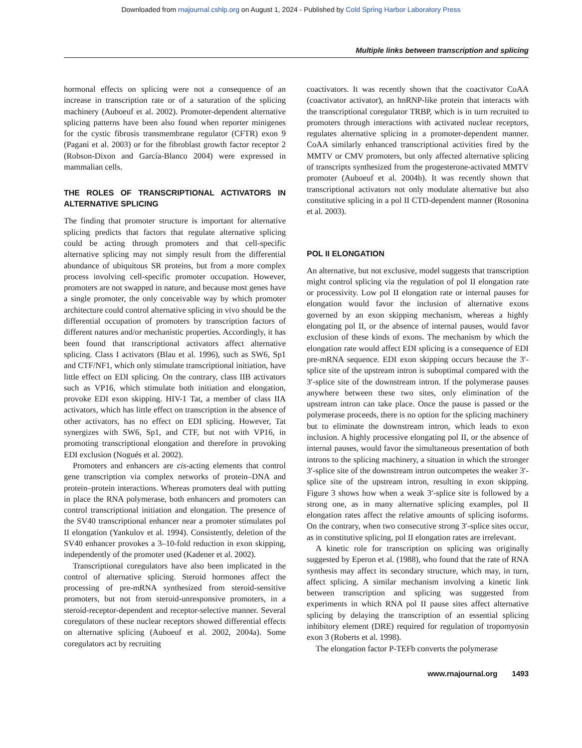Downloaded from rnajournal.cshlp.org on August 1, 2024 - Published by Cold Spring Harbor Laboratory Press
Multiple links between transcription and splicing
hormonal effects on splicing were not a consequence of an increase in transcription rate or of a saturation of the splicing machinery (Auboeuf et al. 2002). Promoter-dependent alternative splicing patterns have been also found when reporter minigenes for the cystic fibrosis transmembrane regulator (CFTR) exon 9 (Pagani et al. 2003) or for the fibroblast growth factor receptor 2 (Robson-Dixon and García-Blanco 2004) were expressed in mammalian cells.
THE ROLES OF TRANSCRIPTIONAL ACTIVATORS IN ALTERNATIVE SPLICING
The finding that promoter structure is important for alternative splicing predicts that factors that regulate alternative splicing could be acting through promoters and that cell-specific alternative splicing may not simply result from the differential abundance of ubiquitous SR proteins, but from a more complex process involving cell-specific promoter occupation. However, promoters are not swapped in nature, and because most genes have a single promoter, the only conceivable way by which promoter architecture could control alternative splicing in vivo should be the differential occupation of promoters by transcription factors of different natures and/or mechanistic properties. Accordingly, it has been found that transcriptional activators affect alternative splicing. Class I activators (Blau et al. 1996), such as SW6, Sp1 and CTF/NF1, which only stimulate transcriptional initiation, have little effect on EDI splicing. On the contrary, class IIB activators such as VP16, which stimulate both initiation and elongation, provoke EDI exon skipping. HIV-1 Tat, a member of class IIA activators, which has little effect on transcription in the absence of other activators, has no effect on EDI splicing. However, Tat synergizes with SW6, Sp1, and CTF, but not with VP16, in promoting transcriptional elongation and therefore in provoking EDI exclusion (Nogués et al. 2002).
Promoters and enhancers are cis-acting elements that control gene transcription via complex networks of protein–DNA and protein–protein interactions. Whereas promoters deal with putting in place the RNA polymerase, both enhancers and promoters can control transcriptional initiation and elongation. The presence of the SV40 transcriptional enhancer near a promoter stimulates pol II elongation (Yankulov et al. 1994). Consistently, deletion of the SV40 enhancer provokes a 3–10-fold reduction in exon skipping, independently of the promoter used (Kadener et al. 2002).
Transcriptional coregulators have also been implicated in the control of alternative splicing. Steroid hormones affect the processing of pre-mRNA synthesized from steroid-sensitive promoters, but not from steroid-unresponsive promoters, in a steroid-receptor-dependent and receptor-selective manner. Several coregulators of these nuclear receptors showed differential effects on alternative splicing (Auboeuf et al. 2002, 2004a). Some coregulators act by recruiting
coactivators. It was recently shown that the coactivator CoAA (coactivator activator), an hnRNP-like protein that interacts with the transcriptional coregulator TRBP, which is in turn recruited to promoters through interactions with activated nuclear receptors, regulates alternative splicing in a promoter-dependent manner. CoAA similarly enhanced transcriptional activities fired by the MMTV or CMV promoters, but only affected alternative splicing of transcripts synthesized from the progesterone-activated MMTV promoter (Auboeuf et al. 2004b). It was recently shown that transcriptional activators not only modulate alternative but also constitutive splicing in a pol II CTD-dependent manner (Rosonina et al. 2003).
POL II ELONGATION
An alternative, but not exclusive, model suggests that transcription might control splicing via the regulation of pol II elongation rate or processivity. Low pol II elongation rate or internal pauses for elongation would favor the inclusion of alternative exons governed by an exon skipping mechanism, whereas a highly elongating pol II, or the absence of internal pauses, would favor exclusion of these kinds of exons. The mechanism by which the elongation rate would affect EDI splicing is a consequence of EDI pre-mRNA sequence. EDI exon skipping occurs because the 3′-splice site of the upstream intron is suboptimal compared with the 3′-splice site of the downstream intron. If the polymerase pauses anywhere between these two sites, only elimination of the upstream intron can take place. Once the pause is passed or the polymerase proceeds, there is no option for the splicing machinery but to eliminate the downstream intron, which leads to exon inclusion. A highly processive elongating pol II, or the absence of internal pauses, would favor the simultaneous presentation of both introns to the splicing machinery, a situation in which the stronger 3′-splice site of the downstream intron outcompetes the weaker 3′-splice site of the upstream intron, resulting in exon skipping. Figure 3 shows how when a weak 3′-splice site is followed by a strong one, as in many alternative splicing examples, pol II elongation rates affect the relative amounts of splicing isoforms. On the contrary, when two consecutive strong 3′-splice sites occur, as in constitutive splicing, pol II elongation rates are irrelevant.
A kinetic role for transcription on splicing was originally suggested by Eperon et al. (1988), who found that the rate of RNA synthesis may affect its secondary structure, which may, in turn, affect splicing. A similar mechanism involving a kinetic link between transcription and splicing was suggested from experiments in which RNA pol II pause sites affect alternative splicing by delaying the transcription of an essential splicing inhibitory element (DRE) required for regulation of tropomyosin exon 3 (Roberts et al. 1998).
The elongation factor P-TEFb converts the polymerase
www.rnajournal.org 1493